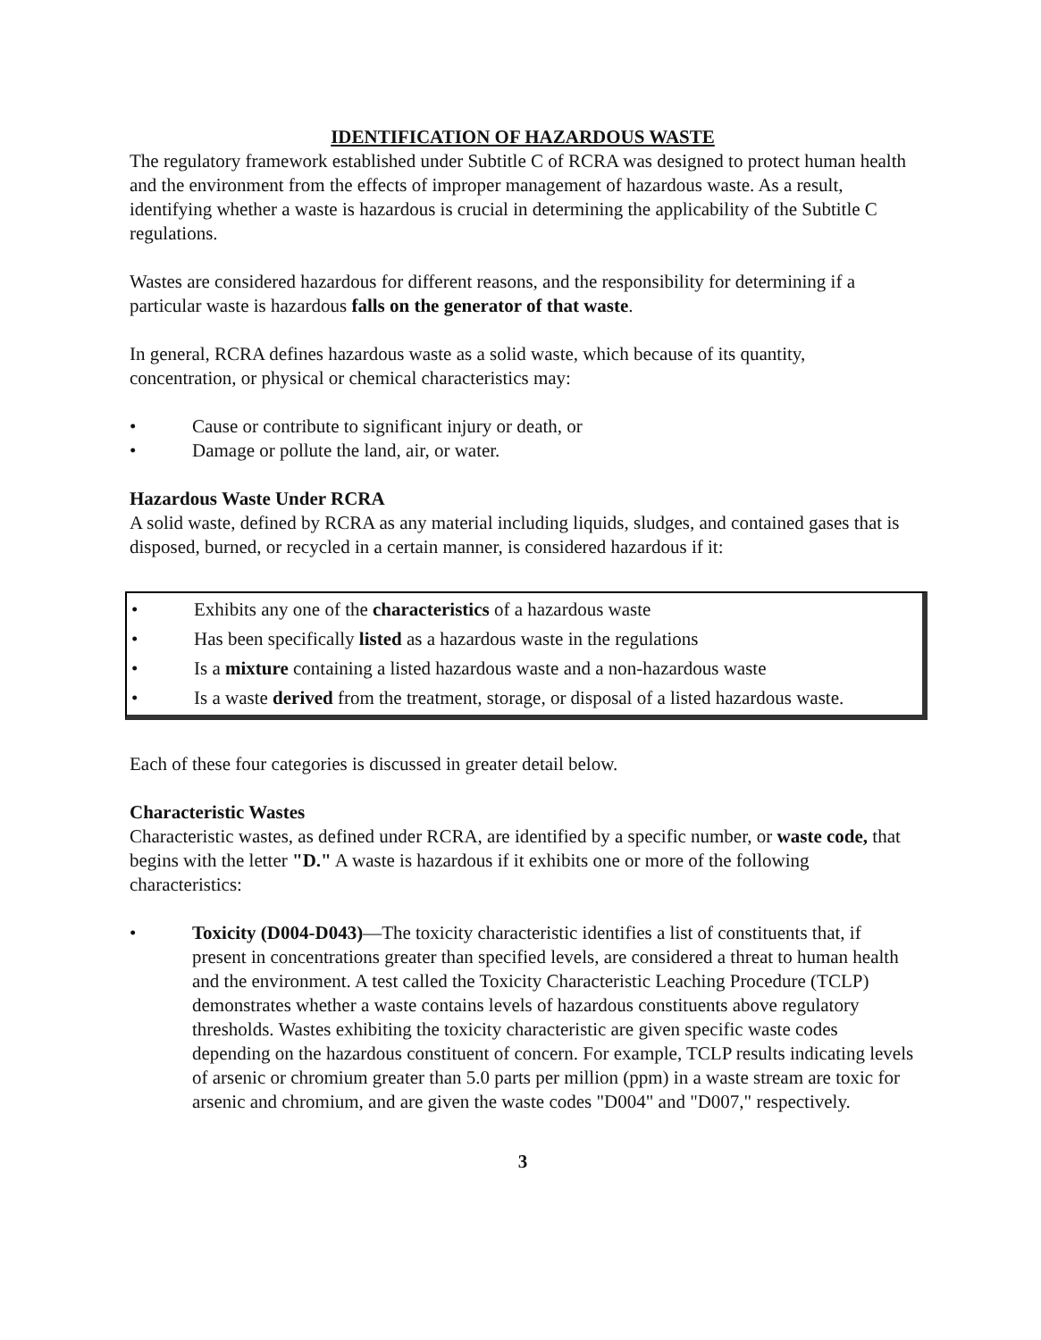IDENTIFICATION OF HAZARDOUS WASTE
The regulatory framework established under Subtitle C of RCRA was designed to protect human health and the environment from the effects of improper management of hazardous waste. As a result, identifying whether a waste is hazardous is crucial in determining the applicability of the Subtitle C regulations.
Wastes are considered hazardous for different reasons, and the responsibility for determining if a particular waste is hazardous falls on the generator of that waste.
In general, RCRA defines hazardous waste as a solid waste, which because of its quantity, concentration, or physical or chemical characteristics may:
• Cause or contribute to significant injury or death, or
• Damage or pollute the land, air, or water.
Hazardous Waste Under RCRA
A solid waste, defined by RCRA as any material including liquids, sludges, and contained gases that is disposed, burned, or recycled in a certain manner, is considered hazardous if it:
• Exhibits any one of the characteristics of a hazardous waste
• Has been specifically listed as a hazardous waste in the regulations
• Is a mixture containing a listed hazardous waste and a non-hazardous waste
• Is a waste derived from the treatment, storage, or disposal of a listed hazardous waste.
Each of these four categories is discussed in greater detail below.
Characteristic Wastes
Characteristic wastes, as defined under RCRA, are identified by a specific number, or waste code, that begins with the letter "D." A waste is hazardous if it exhibits one or more of the following characteristics:
• Toxicity (D004-D043)—The toxicity characteristic identifies a list of constituents that, if present in concentrations greater than specified levels, are considered a threat to human health and the environment. A test called the Toxicity Characteristic Leaching Procedure (TCLP) demonstrates whether a waste contains levels of hazardous constituents above regulatory thresholds. Wastes exhibiting the toxicity characteristic are given specific waste codes depending on the hazardous constituent of concern. For example, TCLP results indicating levels of arsenic or chromium greater than 5.0 parts per million (ppm) in a waste stream are toxic for arsenic and chromium, and are given the waste codes "D004" and "D007," respectively.
3